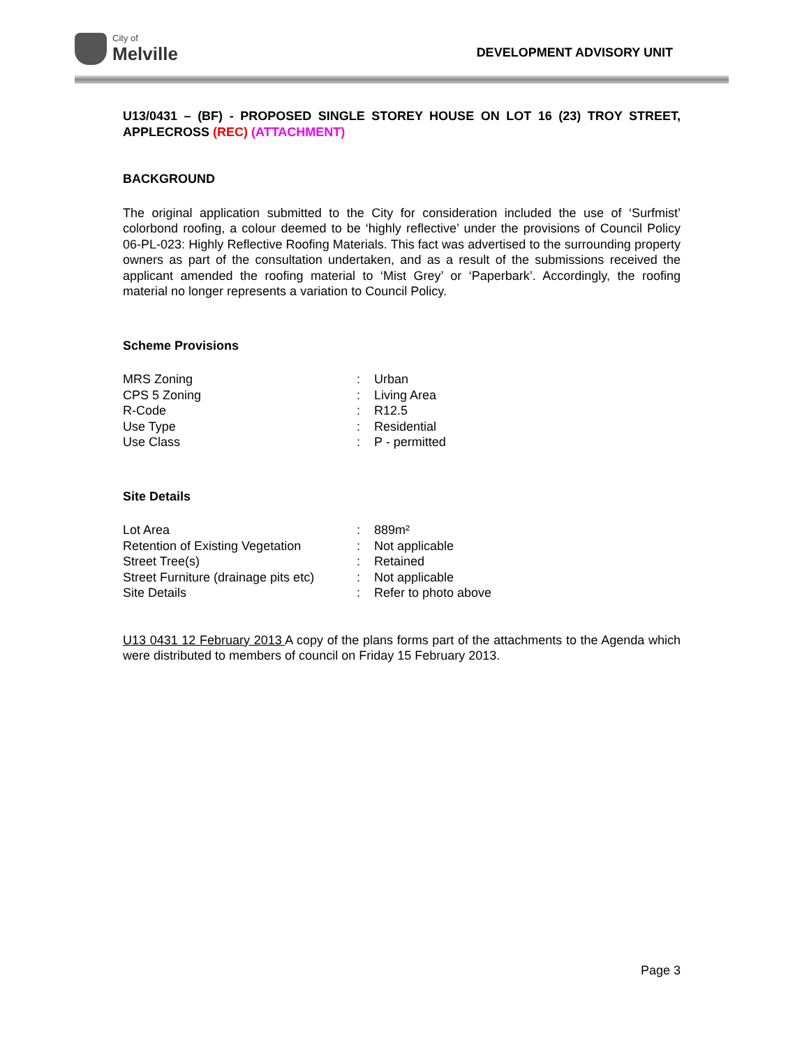City of
Melville
DEVELOPMENT ADVISORY UNIT
U13/0431 – (BF) - PROPOSED SINGLE STOREY HOUSE ON LOT 16 (23) TROY STREET, APPLECROSS (REC) (ATTACHMENT)
BACKGROUND
The original application submitted to the City for consideration included the use of ‘Surfmist’ colorbond roofing, a colour deemed to be ‘highly reflective’ under the provisions of Council Policy 06-PL-023: Highly Reflective Roofing Materials. This fact was advertised to the surrounding property owners as part of the consultation undertaken, and as a result of the submissions received the applicant amended the roofing material to ‘Mist Grey’ or ‘Paperbark’. Accordingly, the roofing material no longer represents a variation to Council Policy.
Scheme Provisions
| MRS Zoning | : | Urban |
| CPS 5 Zoning | : | Living Area |
| R-Code | : | R12.5 |
| Use Type | : | Residential |
| Use Class | : | P - permitted |
Site Details
| Lot Area | : | 889m² |
| Retention of Existing Vegetation | : | Not applicable |
| Street Tree(s) | : | Retained |
| Street Furniture (drainage pits etc) | : | Not applicable |
| Site Details | : | Refer to photo above |
U13 0431 12 February 2013 A copy of the plans forms part of the attachments to the Agenda which were distributed to members of council on Friday 15 February 2013.
Page 3